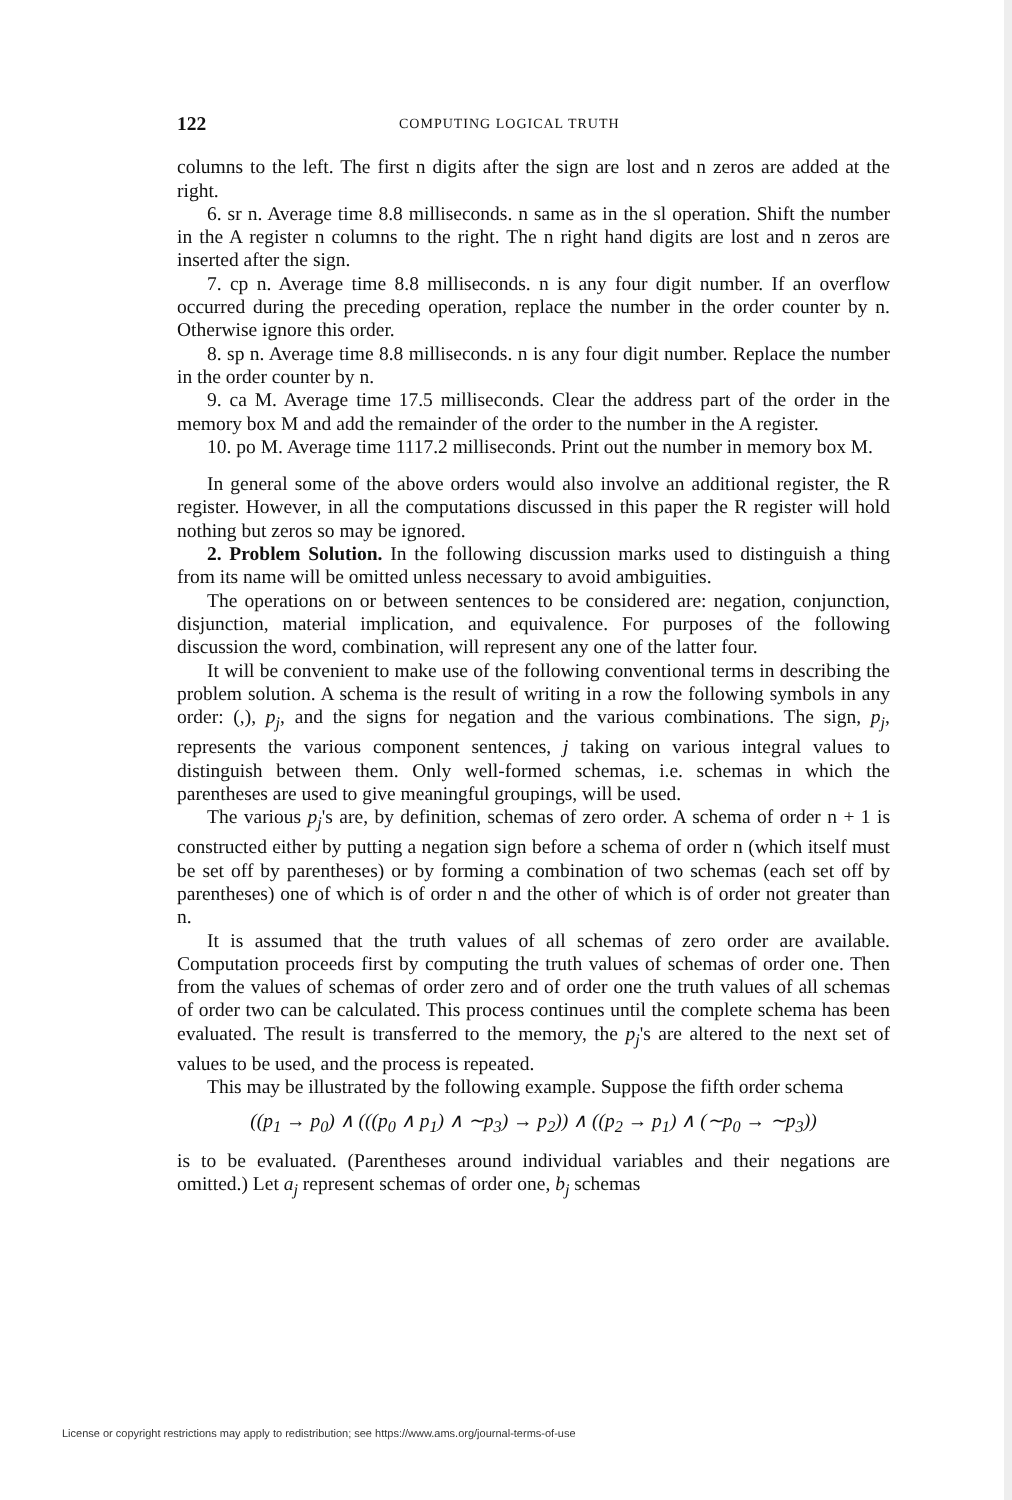122 COMPUTING LOGICAL TRUTH
columns to the left. The first n digits after the sign are lost and n zeros are added at the right.
6. sr n. Average time 8.8 milliseconds. n same as in the sl operation. Shift the number in the A register n columns to the right. The n right hand digits are lost and n zeros are inserted after the sign.
7. cp n. Average time 8.8 milliseconds. n is any four digit number. If an overflow occurred during the preceding operation, replace the number in the order counter by n. Otherwise ignore this order.
8. sp n. Average time 8.8 milliseconds. n is any four digit number. Replace the number in the order counter by n.
9. ca M. Average time 17.5 milliseconds. Clear the address part of the order in the memory box M and add the remainder of the order to the number in the A register.
10. po M. Average time 1117.2 milliseconds. Print out the number in memory box M.
In general some of the above orders would also involve an additional register, the R register. However, in all the computations discussed in this paper the R register will hold nothing but zeros so may be ignored.
2. Problem Solution. In the following discussion marks used to distinguish a thing from its name will be omitted unless necessary to avoid ambiguities.
The operations on or between sentences to be considered are: negation, conjunction, disjunction, material implication, and equivalence. For purposes of the following discussion the word, combination, will represent any one of the latter four.
It will be convenient to make use of the following conventional terms in describing the problem solution. A schema is the result of writing in a row the following symbols in any order: (,), p<sub>j</sub>, and the signs for negation and the various combinations. The sign, p<sub>j</sub>, represents the various component sentences, j taking on various integral values to distinguish between them. Only well-formed schemas, i.e. schemas in which the parentheses are used to give meaningful groupings, will be used.
The various p<sub>j</sub>'s are, by definition, schemas of zero order. A schema of order n + 1 is constructed either by putting a negation sign before a schema of order n (which itself must be set off by parentheses) or by forming a combination of two schemas (each set off by parentheses) one of which is of order n and the other of which is of order not greater than n.
It is assumed that the truth values of all schemas of zero order are available. Computation proceeds first by computing the truth values of schemas of order one. Then from the values of schemas of order zero and of order one the truth values of all schemas of order two can be calculated. This process continues until the complete schema has been evaluated. The result is transferred to the memory, the p<sub>j</sub>'s are altered to the next set of values to be used, and the process is repeated.
This may be illustrated by the following example. Suppose the fifth order schema
((p<sub>1</sub> → p<sub>0</sub>) ∧ (((p<sub>0</sub> ∧ p<sub>1</sub>) ∧ ∼p<sub>3</sub>) → p<sub>2</sub>)) ∧ ((p<sub>2</sub> → p<sub>1</sub>) ∧ (∼p<sub>0</sub> → ∼p<sub>3</sub>))
is to be evaluated. (Parentheses around individual variables and their negations are omitted.) Let a<sub>j</sub> represent schemas of order one, b<sub>j</sub> schemas
License or copyright restrictions may apply to redistribution; see https://www.ams.org/journal-terms-of-use